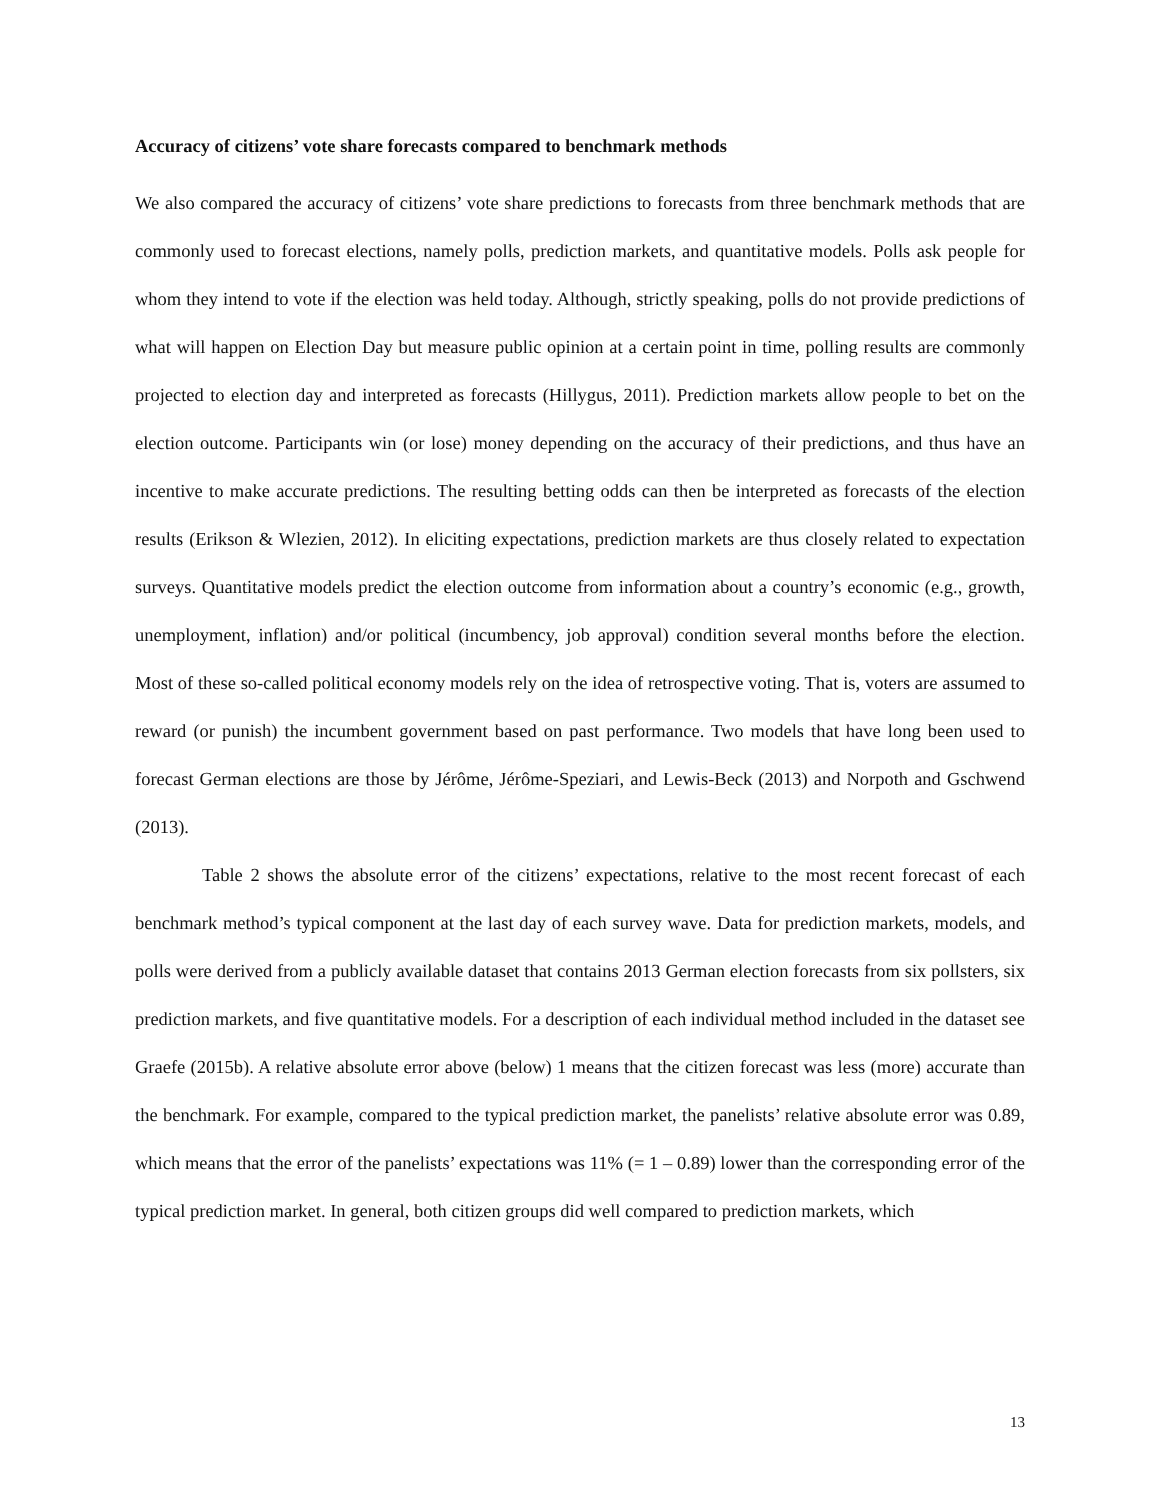Accuracy of citizens’ vote share forecasts compared to benchmark methods
We also compared the accuracy of citizens’ vote share predictions to forecasts from three benchmark methods that are commonly used to forecast elections, namely polls, prediction markets, and quantitative models. Polls ask people for whom they intend to vote if the election was held today. Although, strictly speaking, polls do not provide predictions of what will happen on Election Day but measure public opinion at a certain point in time, polling results are commonly projected to election day and interpreted as forecasts (Hillygus, 2011). Prediction markets allow people to bet on the election outcome. Participants win (or lose) money depending on the accuracy of their predictions, and thus have an incentive to make accurate predictions. The resulting betting odds can then be interpreted as forecasts of the election results (Erikson & Wlezien, 2012). In eliciting expectations, prediction markets are thus closely related to expectation surveys. Quantitative models predict the election outcome from information about a country’s economic (e.g., growth, unemployment, inflation) and/or political (incumbency, job approval) condition several months before the election. Most of these so-called political economy models rely on the idea of retrospective voting. That is, voters are assumed to reward (or punish) the incumbent government based on past performance. Two models that have long been used to forecast German elections are those by Jérôme, Jérôme-Speziari, and Lewis-Beck (2013) and Norpoth and Gschwend (2013).
Table 2 shows the absolute error of the citizens’ expectations, relative to the most recent forecast of each benchmark method’s typical component at the last day of each survey wave. Data for prediction markets, models, and polls were derived from a publicly available dataset that contains 2013 German election forecasts from six pollsters, six prediction markets, and five quantitative models. For a description of each individual method included in the dataset see Graefe (2015b). A relative absolute error above (below) 1 means that the citizen forecast was less (more) accurate than the benchmark. For example, compared to the typical prediction market, the panelists’ relative absolute error was 0.89, which means that the error of the panelists’ expectations was 11% (= 1 – 0.89) lower than the corresponding error of the typical prediction market. In general, both citizen groups did well compared to prediction markets, which
13